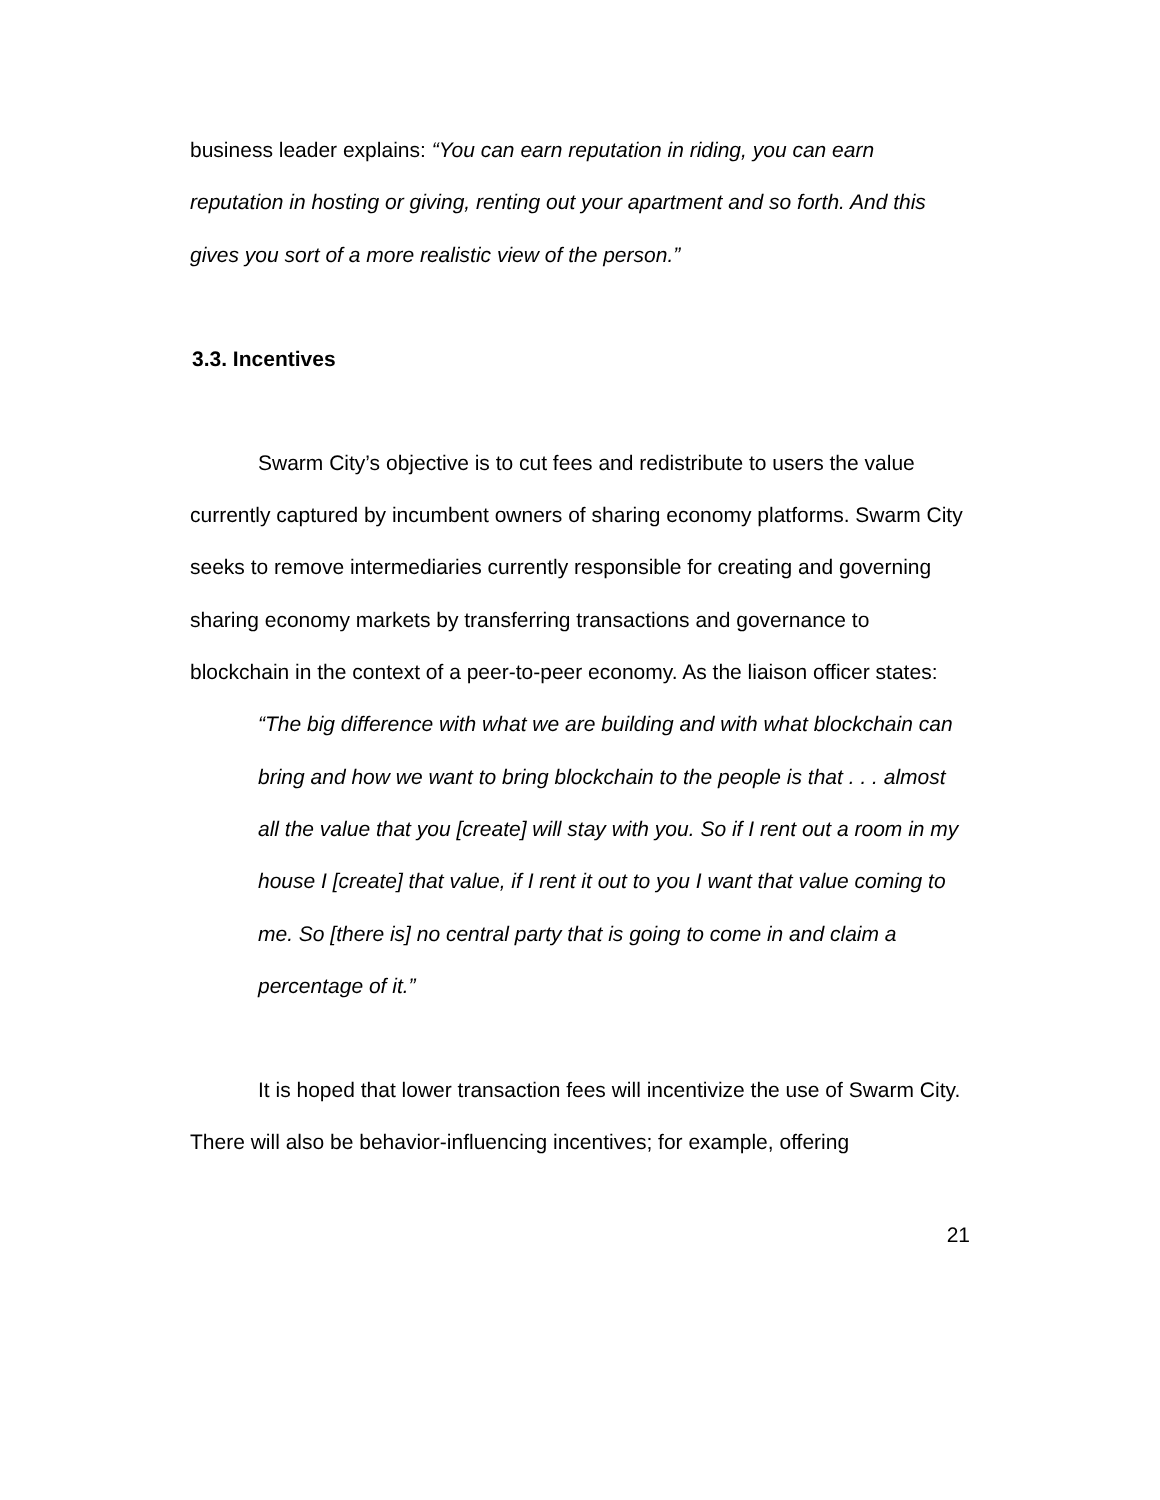business leader explains: “You can earn reputation in riding, you can earn reputation in hosting or giving, renting out your apartment and so forth. And this gives you sort of a more realistic view of the person.”
3.3. Incentives
Swarm City’s objective is to cut fees and redistribute to users the value currently captured by incumbent owners of sharing economy platforms. Swarm City seeks to remove intermediaries currently responsible for creating and governing sharing economy markets by transferring transactions and governance to blockchain in the context of a peer-to-peer economy. As the liaison officer states:
“The big difference with what we are building and with what blockchain can bring and how we want to bring blockchain to the people is that . . . almost all the value that you [create] will stay with you. So if I rent out a room in my house I [create] that value, if I rent it out to you I want that value coming to me. So [there is] no central party that is going to come in and claim a percentage of it.”
It is hoped that lower transaction fees will incentivize the use of Swarm City. There will also be behavior-influencing incentives; for example, offering
21